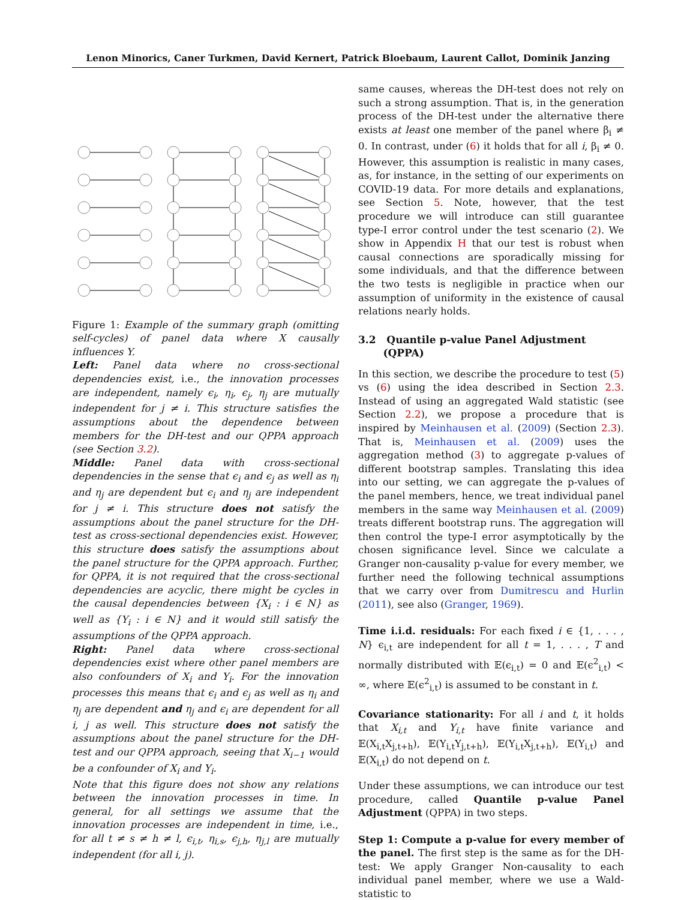Lenon Minorics, Caner Turkmen, David Kernert, Patrick Bloebaum, Laurent Callot, Dominik Janzing
Figure 1: Example of the summary graph (omitting self-cycles) of panel data where X causally influences Y.
Left: Panel data where no cross-sectional dependencies exist, i.e., the innovation processes are independent, namely ϵ<sub>i</sub>, η<sub>i</sub>, ϵ<sub>j</sub>, η<sub>j</sub> are mutually independent for j ≠ i. This structure satisfies the assumptions about the dependence between members for the DH-test and our QPPA approach (see Section 3.2).
Middle: Panel data with cross-sectional dependencies in the sense that ϵ<sub>i</sub> and ϵ<sub>j</sub> as well as η<sub>i</sub> and η<sub>j</sub> are dependent but ϵ<sub>i</sub> and η<sub>j</sub> are independent for j ≠ i. This structure does not satisfy the assumptions about the panel structure for the DH-test as cross-sectional dependencies exist. However, this structure does satisfy the assumptions about the panel structure for the QPPA approach. Further, for QPPA, it is not required that the cross-sectional dependencies are acyclic, there might be cycles in the causal dependencies between {X<sub>i</sub> : i ∈ N} as well as {Y<sub>i</sub> : i ∈ N} and it would still satisfy the assumptions of the QPPA approach.
Right: Panel data where cross-sectional dependencies exist where other panel members are also confounders of X<sub>i</sub> and Y<sub>i</sub>. For the innovation processes this means that ϵ<sub>i</sub> and ϵ<sub>j</sub> as well as η<sub>i</sub> and η<sub>j</sub> are dependent and η<sub>j</sub> and ϵ<sub>i</sub> are dependent for all i, j as well. This structure does not satisfy the assumptions about the panel structure for the DH-test and our QPPA approach, seeing that X<sub>i−1</sub> would be a confounder of X<sub>i</sub> and Y<sub>i</sub>.
Note that this figure does not show any relations between the innovation processes in time. In general, for all settings we assume that the innovation processes are independent in time, i.e., for all t ≠ s ≠ h ≠ l, ϵ<sub>i,t</sub>, η<sub>i,s</sub>, ϵ<sub>j,h</sub>, η<sub>j,l</sub> are mutually independent (for all i, j).
same causes, whereas the DH-test does not rely on such a strong assumption. That is, in the generation process of the DH-test under the alternative there exists at least one member of the panel where β<sub>i</sub> ≠ 0. In contrast, under (6) it holds that for all i, β<sub>i</sub> ≠ 0. However, this assumption is realistic in many cases, as, for instance, in the setting of our experiments on COVID-19 data. For more details and explanations, see Section 5. Note, however, that the test procedure we will introduce can still guarantee type-I error control under the test scenario (2). We show in Appendix H that our test is robust when causal connections are sporadically missing for some individuals, and that the difference between the two tests is negligible in practice when our assumption of uniformity in the existence of causal relations nearly holds.
3.2 Quantile p-value Panel Adjustment
(QPPA)
In this section, we describe the procedure to test (5) vs (6) using the idea described in Section 2.3. Instead of using an aggregated Wald statistic (see Section 2.2), we propose a procedure that is inspired by Meinhausen et al. (2009) (Section 2.3). That is, Meinhausen et al. (2009) uses the aggregation method (3) to aggregate p-values of different bootstrap samples. Translating this idea into our setting, we can aggregate the p-values of the panel members, hence, we treat individual panel members in the same way Meinhausen et al. (2009) treats different bootstrap runs. The aggregation will then control the type-I error asymptotically by the chosen significance level. Since we calculate a Granger non-causality p-value for every member, we further need the following technical assumptions that we carry over from Dumitrescu and Hurlin (2011), see also (Granger, 1969).
Time i.i.d. residuals: For each fixed i ∈ {1, . . . , N} ϵ<sub>i,t</sub> are independent for all t = 1, . . . , T and normally distributed with 𝔼(ϵ<sub>i,t</sub>) = 0 and 𝔼(ϵ<sup>2</sup><sub>i,t</sub>) < ∞, where 𝔼(ϵ<sup>2</sup><sub>i,t</sub>) is assumed to be constant in t.
Covariance stationarity: For all i and t, it holds that X<sub>i,t</sub> and Y<sub>i,t</sub> have finite variance and 𝔼(X<sub>i,t</sub>X<sub>j,t+h</sub>), 𝔼(Y<sub>i,t</sub>Y<sub>j,t+h</sub>), 𝔼(Y<sub>i,t</sub>X<sub>j,t+h</sub>), 𝔼(Y<sub>i,t</sub>) and 𝔼(X<sub>i,t</sub>) do not depend on t.
Under these assumptions, we can introduce our test procedure, called Quantile p-value Panel Adjustment (QPPA) in two steps.
Step 1: Compute a p-value for every member of the panel. The first step is the same as for the DH-test: We apply Granger Non-causality to each individual panel member, where we use a Wald-statistic to